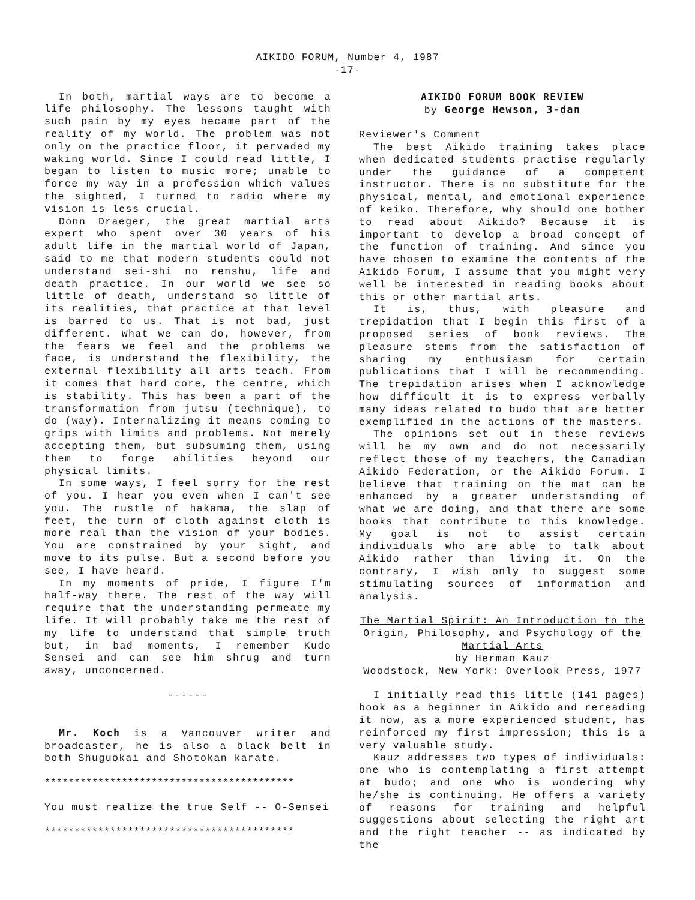AIKIDO FORUM, Number 4, 1987
-17-
In both, martial ways are to become a life philosophy. The lessons taught with such pain by my eyes became part of the reality of my world. The problem was not only on the practice floor, it pervaded my waking world. Since I could read little, I began to listen to music more; unable to force my way in a profession which values the sighted, I turned to radio where my vision is less crucial.
Donn Draeger, the great martial arts expert who spent over 30 years of his adult life in the martial world of Japan, said to me that modern students could not understand sei-shi no renshu, life and death practice. In our world we see so little of death, understand so little of its realities, that practice at that level is barred to us. That is not bad, just different. What we can do, however, from the fears we feel and the problems we face, is understand the flexibility, the external flexibility all arts teach. From it comes that hard core, the centre, which is stability. This has been a part of the transformation from jutsu (technique), to do (way). Internalizing it means coming to grips with limits and problems. Not merely accepting them, but subsuming them, using them to forge abilities beyond our physical limits.
In some ways, I feel sorry for the rest of you. I hear you even when I can't see you. The rustle of hakama, the slap of feet, the turn of cloth against cloth is more real than the vision of your bodies. You are constrained by your sight, and move to its pulse. But a second before you see, I have heard.
In my moments of pride, I figure I'm half-way there. The rest of the way will require that the understanding permeate my life. It will probably take me the rest of my life to understand that simple truth but, in bad moments, I remember Kudo Sensei and can see him shrug and turn away, unconcerned.
------
Mr. Koch is a Vancouver writer and broadcaster, he is also a black belt in both Shuguokai and Shotokan karate.
******************************************
You must realize the true Self -- O-Sensei
******************************************
AIKIDO FORUM BOOK REVIEW
by George Hewson, 3-dan
Reviewer's Comment
The best Aikido training takes place when dedicated students practise regularly under the guidance of a competent instructor. There is no substitute for the physical, mental, and emotional experience of keiko. Therefore, why should one bother to read about Aikido? Because it is important to develop a broad concept of the function of training. And since you have chosen to examine the contents of the Aikido Forum, I assume that you might very well be interested in reading books about this or other martial arts.
It is, thus, with pleasure and trepidation that I begin this first of a proposed series of book reviews. The pleasure stems from the satisfaction of sharing my enthusiasm for certain publications that I will be recommending. The trepidation arises when I acknowledge how difficult it is to express verbally many ideas related to budo that are better exemplified in the actions of the masters.
The opinions set out in these reviews will be my own and do not necessarily reflect those of my teachers, the Canadian Aikido Federation, or the Aikido Forum. I believe that training on the mat can be enhanced by a greater understanding of what we are doing, and that there are some books that contribute to this knowledge. My goal is not to assist certain individuals who are able to talk about Aikido rather than living it. On the contrary, I wish only to suggest some stimulating sources of information and analysis.
The Martial Spirit: An Introduction to the Origin, Philosophy, and Psychology of the Martial Arts
by Herman Kauz
Woodstock, New York: Overlook Press, 1977
I initially read this little (141 pages) book as a beginner in Aikido and rereading it now, as a more experienced student, has reinforced my first impression; this is a very valuable study.
Kauz addresses two types of individuals: one who is contemplating a first attempt at budo; and one who is wondering why he/she is continuing. He offers a variety of reasons for training and helpful suggestions about selecting the right art and the right teacher -- as indicated by the